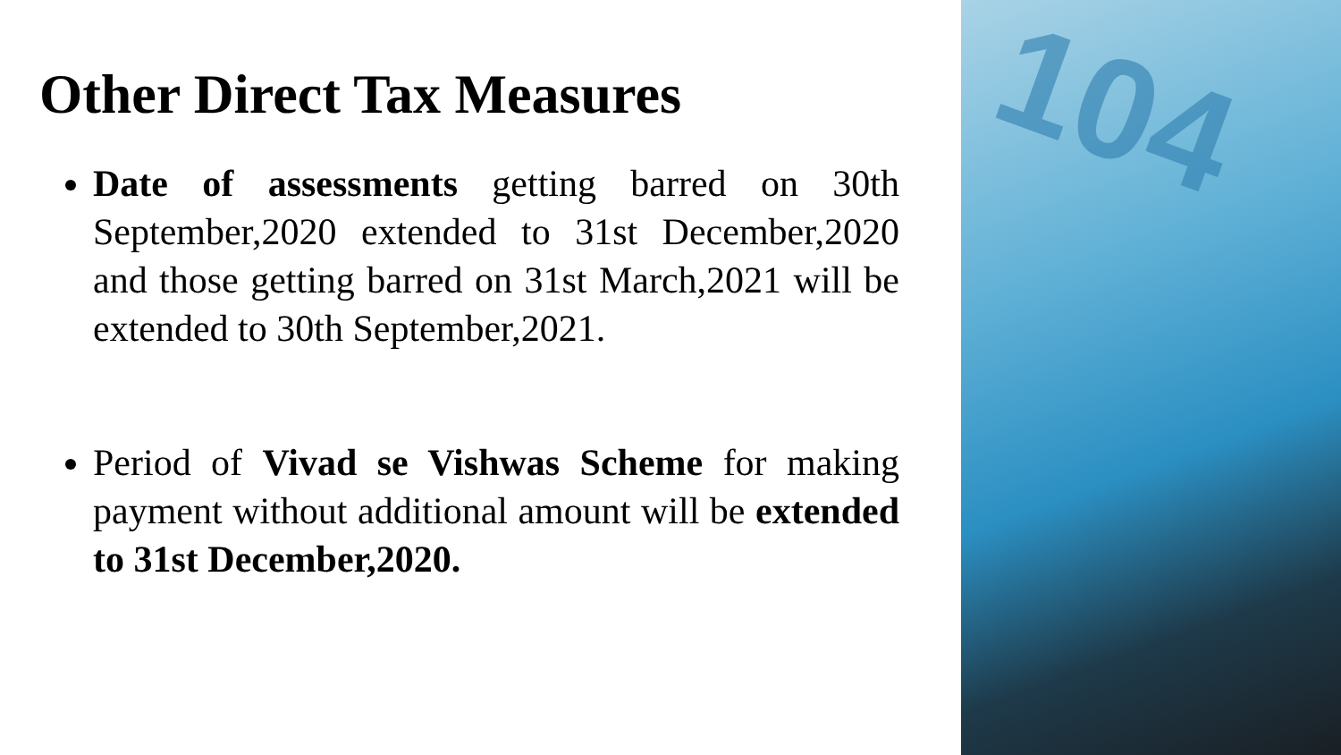Other Direct Tax Measures
Date of assessments getting barred on 30th September,2020 extended to 31st December,2020 and those getting barred on 31st March,2021 will be extended to 30th September,2021.
Period of Vivad se Vishwas Scheme for making payment without additional amount will be extended to 31st December,2020.
104